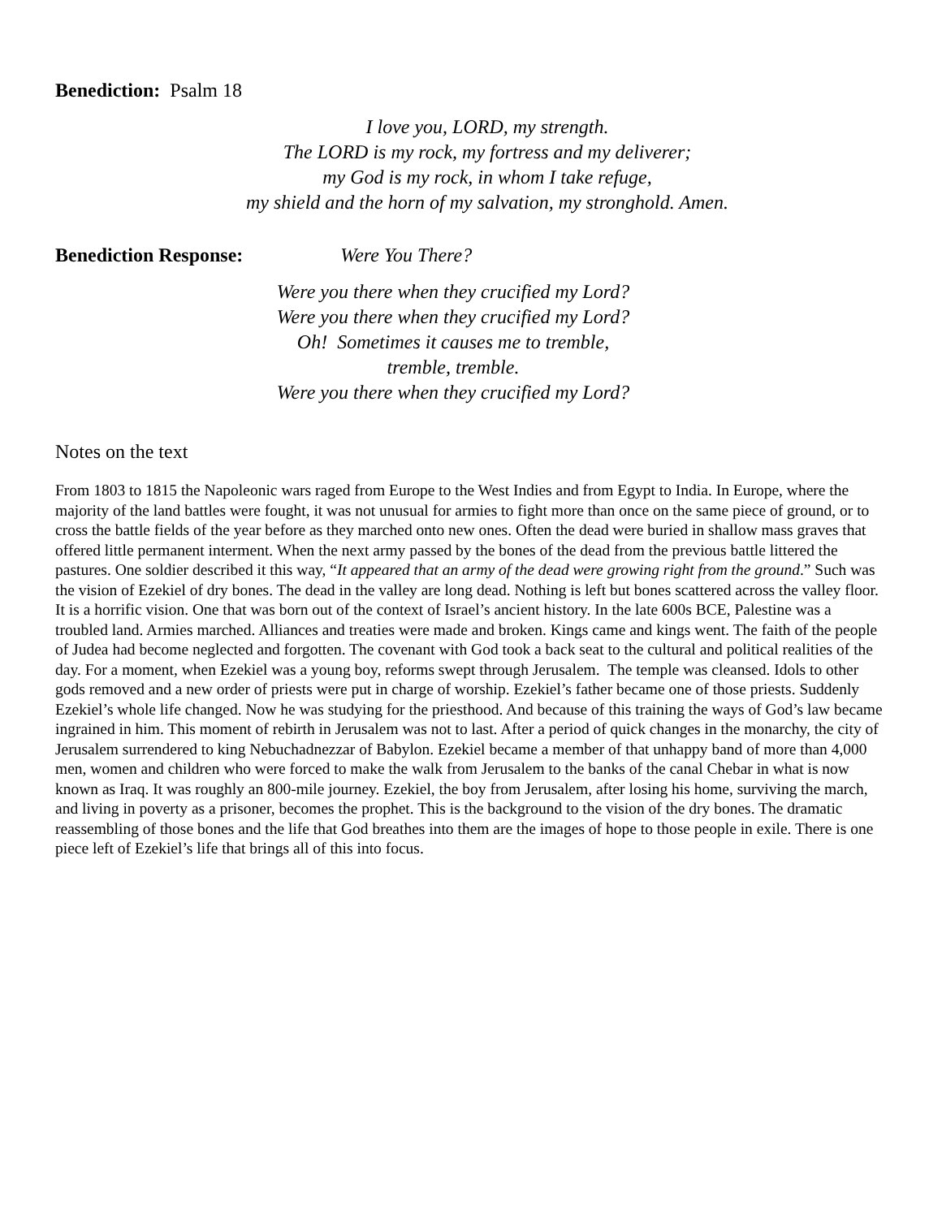Benediction: Psalm 18
I love you, LORD, my strength.
The LORD is my rock, my fortress and my deliverer;
my God is my rock, in whom I take refuge,
my shield and the horn of my salvation, my stronghold. Amen.
Benediction Response: Were You There?
Were you there when they crucified my Lord?
Were you there when they crucified my Lord?
Oh! Sometimes it causes me to tremble,
tremble, tremble.
Were you there when they crucified my Lord?
Notes on the text
From 1803 to 1815 the Napoleonic wars raged from Europe to the West Indies and from Egypt to India. In Europe, where the majority of the land battles were fought, it was not unusual for armies to fight more than once on the same piece of ground, or to cross the battle fields of the year before as they marched onto new ones. Often the dead were buried in shallow mass graves that offered little permanent interment. When the next army passed by the bones of the dead from the previous battle littered the pastures. One soldier described it this way, “It appeared that an army of the dead were growing right from the ground.” Such was the vision of Ezekiel of dry bones. The dead in the valley are long dead. Nothing is left but bones scattered across the valley floor. It is a horrific vision. One that was born out of the context of Israel’s ancient history. In the late 600s BCE, Palestine was a troubled land. Armies marched. Alliances and treaties were made and broken. Kings came and kings went. The faith of the people of Judea had become neglected and forgotten. The covenant with God took a back seat to the cultural and political realities of the day. For a moment, when Ezekiel was a young boy, reforms swept through Jerusalem. The temple was cleansed. Idols to other gods removed and a new order of priests were put in charge of worship. Ezekiel’s father became one of those priests. Suddenly Ezekiel’s whole life changed. Now he was studying for the priesthood. And because of this training the ways of God’s law became ingrained in him. This moment of rebirth in Jerusalem was not to last. After a period of quick changes in the monarchy, the city of Jerusalem surrendered to king Nebuchadnezzar of Babylon. Ezekiel became a member of that unhappy band of more than 4,000 men, women and children who were forced to make the walk from Jerusalem to the banks of the canal Chebar in what is now known as Iraq. It was roughly an 800-mile journey. Ezekiel, the boy from Jerusalem, after losing his home, surviving the march, and living in poverty as a prisoner, becomes the prophet. This is the background to the vision of the dry bones. The dramatic reassembling of those bones and the life that God breathes into them are the images of hope to those people in exile. There is one piece left of Ezekiel’s life that brings all of this into focus.